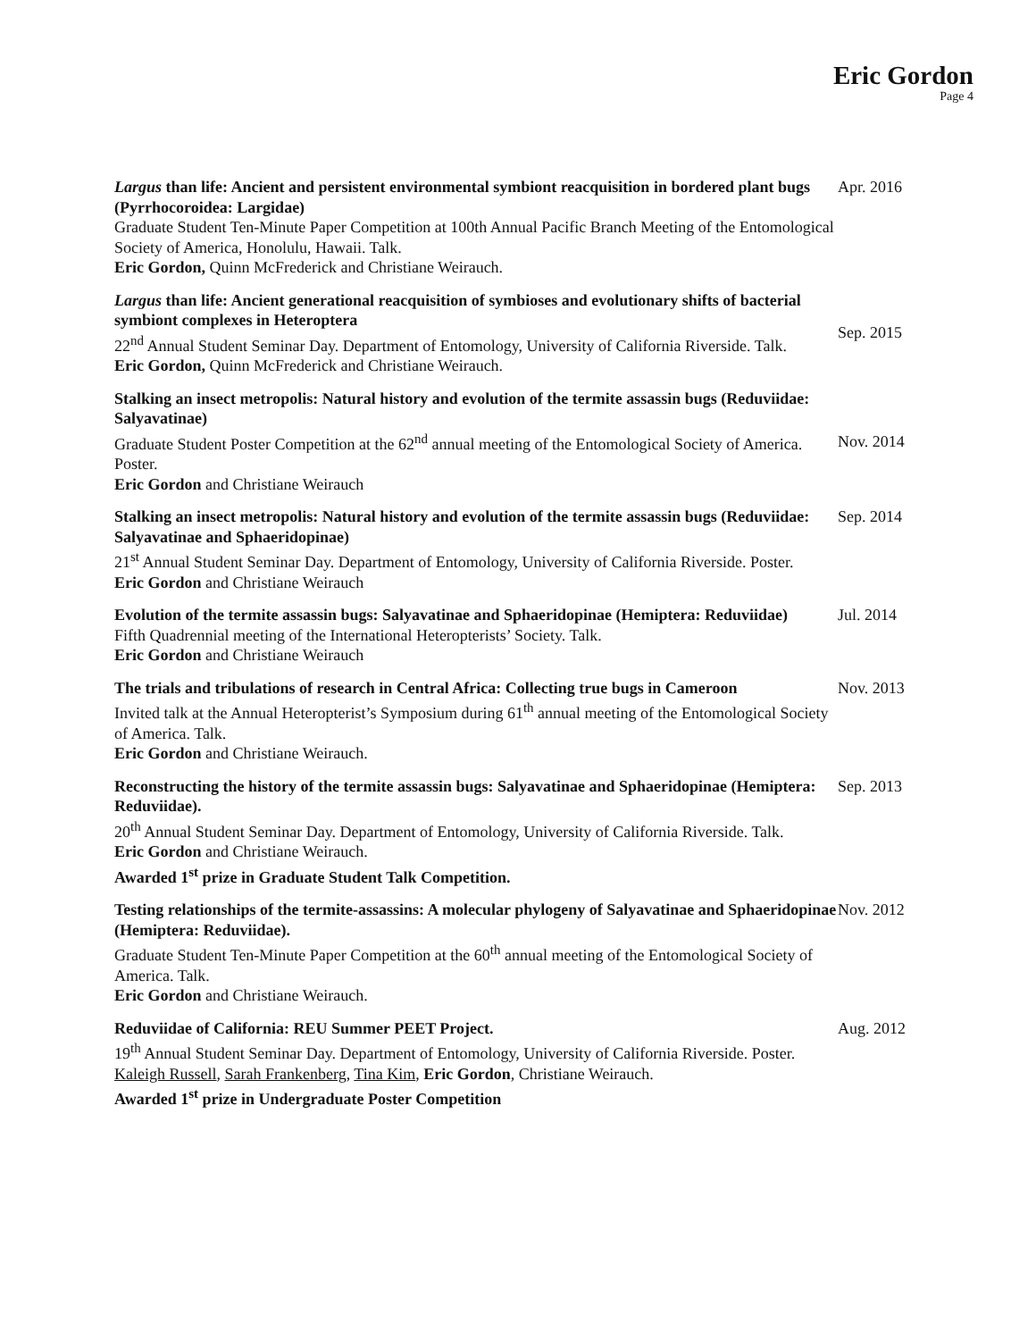Eric Gordon
Page 4
Largus than life: Ancient and persistent environmental symbiont reacquisition in bordered plant bugs (Pyrrhocoroidea: Largidae)
Graduate Student Ten-Minute Paper Competition at 100th Annual Pacific Branch Meeting of the Entomological Society of America, Honolulu, Hawaii. Talk.
Eric Gordon, Quinn McFrederick and Christiane Weirauch.
Apr. 2016
Largus than life: Ancient generational reacquisition of symbioses and evolutionary shifts of bacterial symbiont complexes in Heteroptera
22<sup>nd</sup> Annual Student Seminar Day. Department of Entomology, University of California Riverside. Talk.
Eric Gordon, Quinn McFrederick and Christiane Weirauch.
Sep. 2015
Stalking an insect metropolis: Natural history and evolution of the termite assassin bugs (Reduviidae: Salyavatinae)
Graduate Student Poster Competition at the 62<sup>nd</sup> annual meeting of the Entomological Society of America. Poster.
Eric Gordon and Christiane Weirauch
Nov. 2014
Stalking an insect metropolis: Natural history and evolution of the termite assassin bugs (Reduviidae: Salyavatinae and Sphaeridopinae)
21<sup>st</sup> Annual Student Seminar Day. Department of Entomology, University of California Riverside. Poster.
Eric Gordon and Christiane Weirauch
Sep. 2014
Evolution of the termite assassin bugs: Salyavatinae and Sphaeridopinae (Hemiptera: Reduviidae)
Fifth Quadrennial meeting of the International Heteropterists’ Society. Talk.
Eric Gordon and Christiane Weirauch
Jul. 2014
The trials and tribulations of research in Central Africa: Collecting true bugs in Cameroon
Invited talk at the Annual Heteropterist’s Symposium during 61<sup>th</sup> annual meeting of the Entomological Society of America. Talk.
Eric Gordon and Christiane Weirauch.
Nov. 2013
Reconstructing the history of the termite assassin bugs: Salyavatinae and Sphaeridopinae (Hemiptera: Reduviidae).
20<sup>th</sup> Annual Student Seminar Day. Department of Entomology, University of California Riverside. Talk.
Eric Gordon and Christiane Weirauch.
Awarded 1<sup>st</sup> prize in Graduate Student Talk Competition.
Sep. 2013
Testing relationships of the termite-assassins: A molecular phylogeny of Salyavatinae and Sphaeridopinae (Hemiptera: Reduviidae).
Graduate Student Ten-Minute Paper Competition at the 60<sup>th</sup> annual meeting of the Entomological Society of America. Talk.
Eric Gordon and Christiane Weirauch.
Nov. 2012
Reduviidae of California: REU Summer PEET Project.
19<sup>th</sup> Annual Student Seminar Day. Department of Entomology, University of California Riverside. Poster.
Kaleigh Russell, Sarah Frankenberg, Tina Kim, Eric Gordon, Christiane Weirauch.
Awarded 1<sup>st</sup> prize in Undergraduate Poster Competition
Aug. 2012